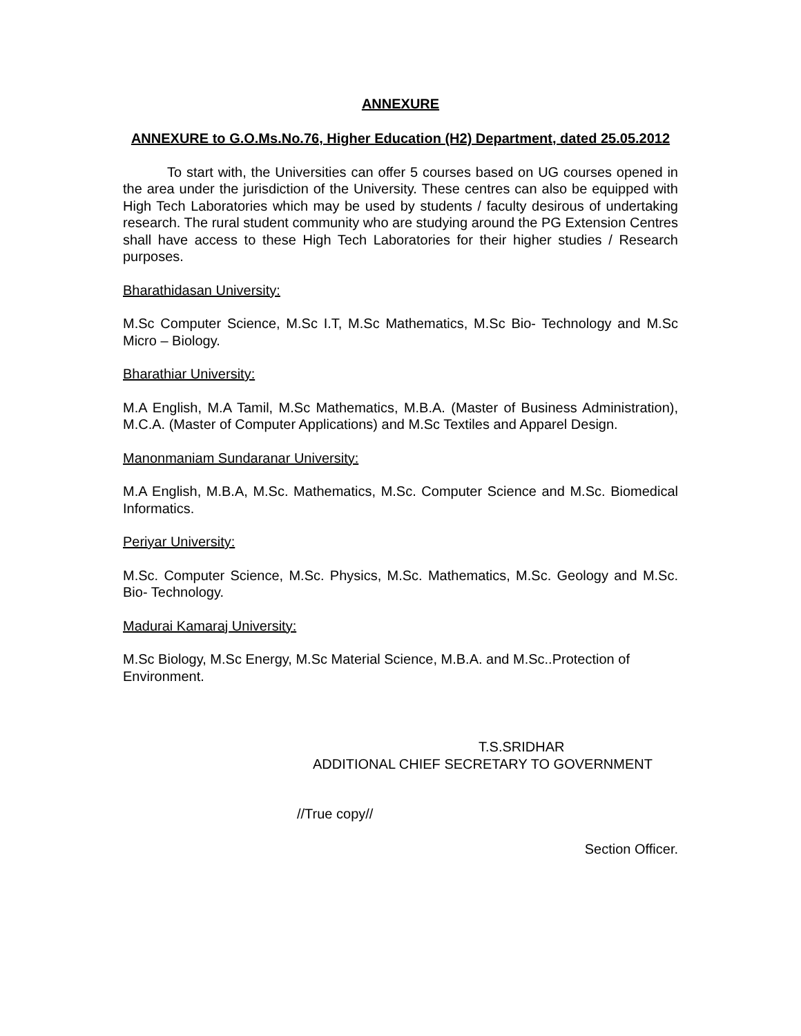ANNEXURE
ANNEXURE to G.O.Ms.No.76, Higher Education (H2) Department, dated 25.05.2012
To start with, the Universities can offer 5 courses based on UG courses opened in the area under the jurisdiction of the University. These centres can also be equipped with High Tech Laboratories which may be used by students / faculty desirous of undertaking research. The rural student community who are studying around the PG Extension Centres shall have access to these High Tech Laboratories for their higher studies / Research purposes.
Bharathidasan University:
M.Sc Computer Science, M.Sc I.T, M.Sc Mathematics, M.Sc Bio- Technology and M.Sc Micro – Biology.
Bharathiar University:
M.A English, M.A Tamil, M.Sc Mathematics, M.B.A. (Master of Business Administration), M.C.A. (Master of Computer Applications) and M.Sc Textiles and Apparel Design.
Manonmaniam Sundaranar University:
M.A English, M.B.A, M.Sc. Mathematics, M.Sc. Computer Science and M.Sc. Biomedical Informatics.
Periyar University:
M.Sc. Computer Science, M.Sc. Physics, M.Sc. Mathematics, M.Sc. Geology and M.Sc. Bio- Technology.
Madurai Kamaraj University:
M.Sc Biology, M.Sc Energy, M.Sc Material Science, M.B.A. and M.Sc..Protection of Environment.
T.S.SRIDHAR
ADDITIONAL CHIEF SECRETARY TO GOVERNMENT
//True copy//
Section Officer.